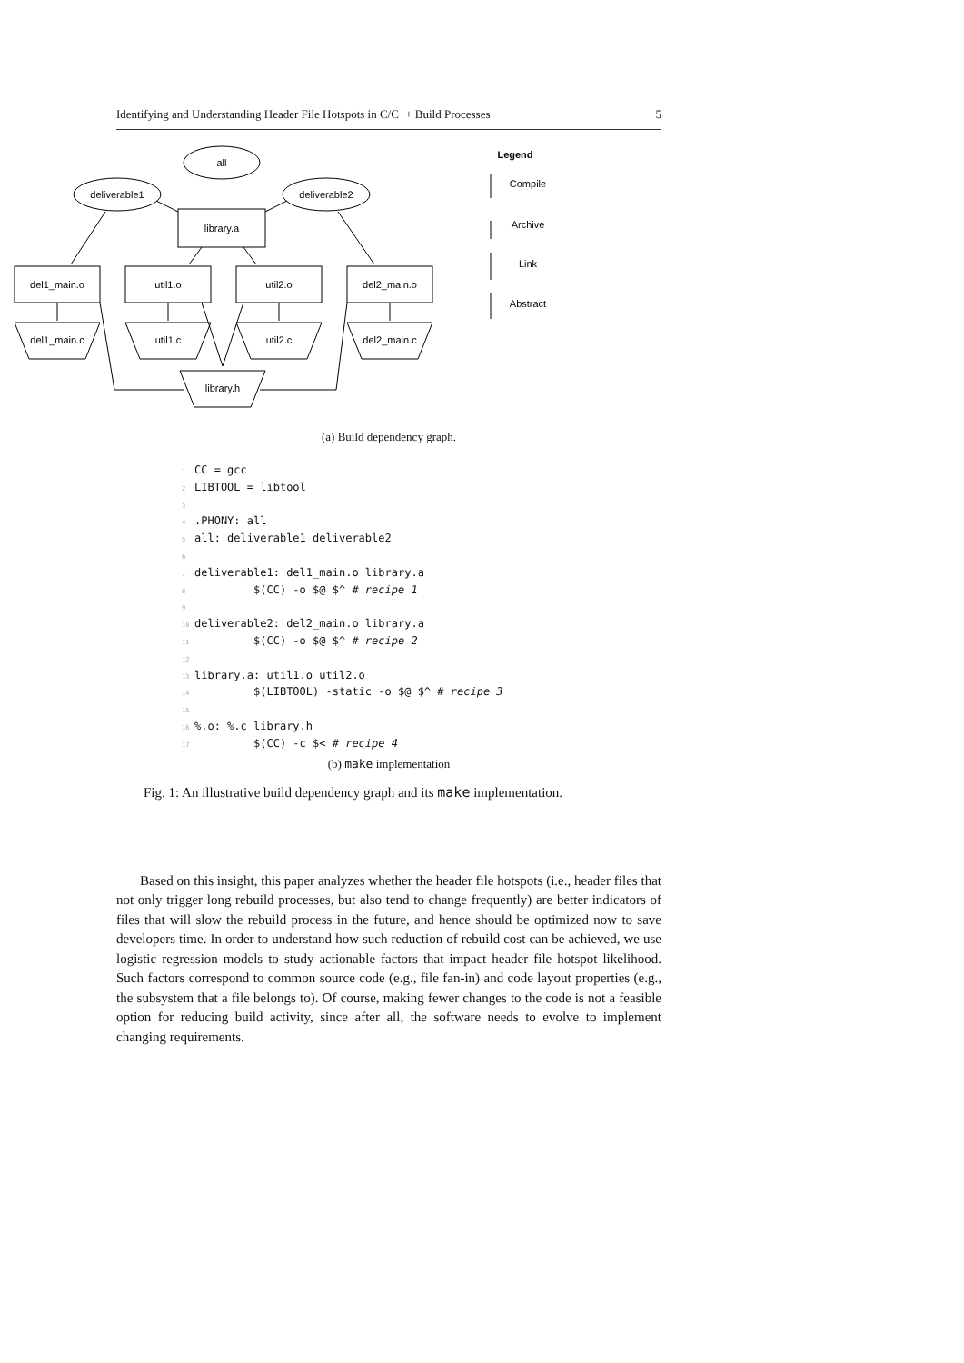Identifying and Understanding Header File Hotspots in C/C++ Build Processes 5
all
deliverable1
deliverable2
library.a
del1_main.o
util1.o
util2.o
del2_main.o
del1_main.c
util1.c
util2.c
del2_main.c
library.h
Legend
Compile
Archive
Link
Abstract
(a) Build dependency graph.
1 CC = gcc
2 LIBTOOL = libtool
3
4.PHONY: all
5all: deliverable1 deliverable2
6
7deliverable1: del1_main.o library.a
8         $(CC) -o $@ $^ # recipe 1
9
10deliverable2: del2_main.o library.a
11         $(CC) -o $@ $^ # recipe 2
12
13library.a: util1.o util2.o
14         $(LIBTOOL) -static -o $@ $^ # recipe 3
15
16%.o: %.c library.h
17         $(CC) -c $< # recipe 4
(b) make implementation
Fig. 1: An illustrative build dependency graph and its make implementation.
Based on this insight, this paper analyzes whether the header file hotspots (i.e., header files that not only trigger long rebuild processes, but also tend to change frequently) are better indicators of files that will slow the rebuild process in the future, and hence should be optimized now to save developers time. In order to understand how such reduction of rebuild cost can be achieved, we use logistic regression models to study actionable factors that impact header file hotspot likelihood. Such factors correspond to common source code (e.g., file fan-in) and code layout properties (e.g., the subsystem that a file belongs to). Of course, making fewer changes to the code is not a feasible option for reducing build activity, since after all, the software needs to evolve to implement changing requirements.